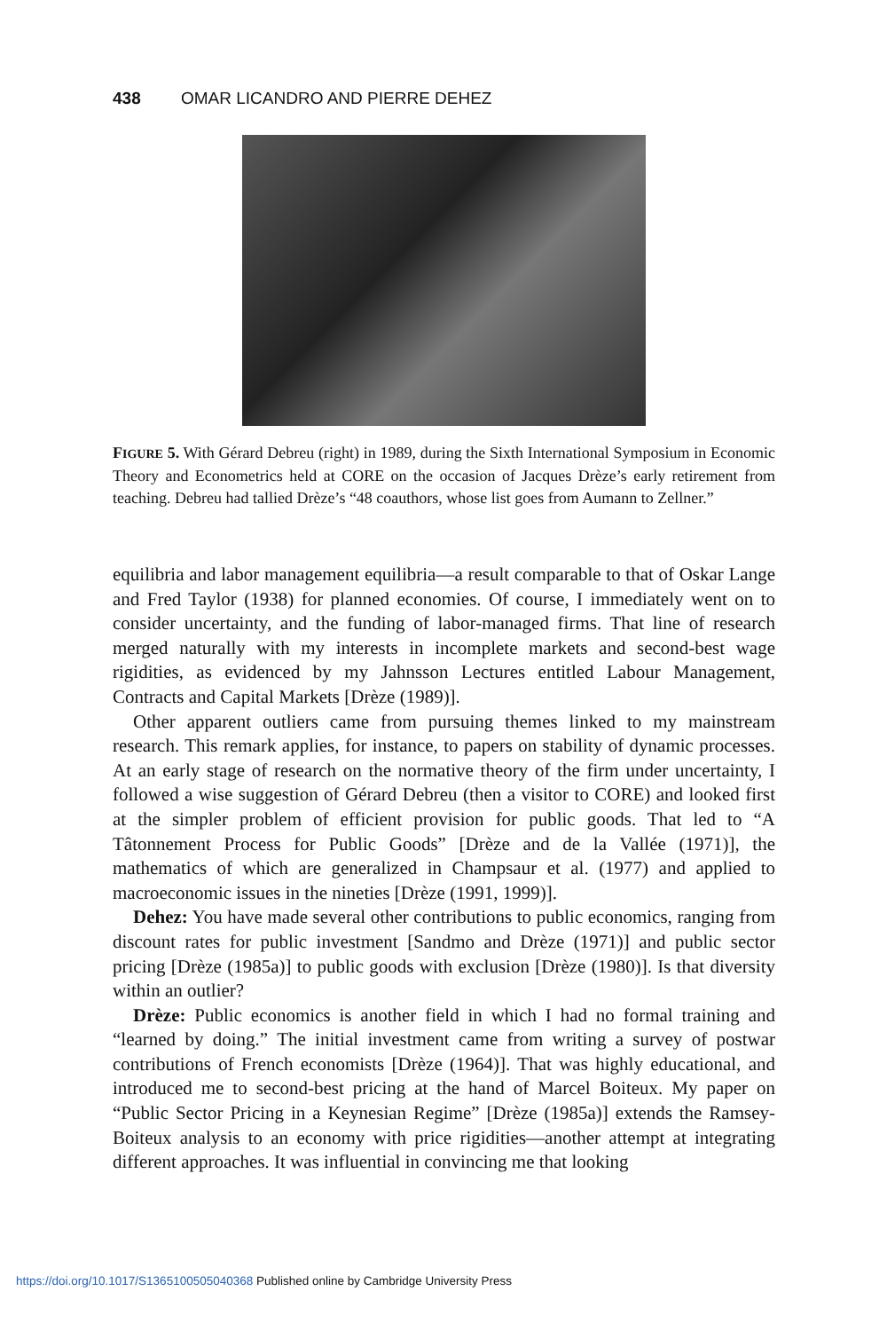438 OMAR LICANDRO AND PIERRE DEHEZ
FIGURE 5. With Gérard Debreu (right) in 1989, during the Sixth International Symposium in Economic Theory and Econometrics held at CORE on the occasion of Jacques Drèze’s early retirement from teaching. Debreu had tallied Drèze’s “48 coauthors, whose list goes from Aumann to Zellner.”
equilibria and labor management equilibria—a result comparable to that of Oskar Lange and Fred Taylor (1938) for planned economies. Of course, I immediately went on to consider uncertainty, and the funding of labor-managed firms. That line of research merged naturally with my interests in incomplete markets and second-best wage rigidities, as evidenced by my Jahnsson Lectures entitled Labour Management, Contracts and Capital Markets [Drèze (1989)].
Other apparent outliers came from pursuing themes linked to my mainstream research. This remark applies, for instance, to papers on stability of dynamic processes. At an early stage of research on the normative theory of the firm under uncertainty, I followed a wise suggestion of Gérard Debreu (then a visitor to CORE) and looked first at the simpler problem of efficient provision for public goods. That led to “A Tâtonnement Process for Public Goods” [Drèze and de la Vallée (1971)], the mathematics of which are generalized in Champsaur et al. (1977) and applied to macroeconomic issues in the nineties [Drèze (1991, 1999)].
Dehez: You have made several other contributions to public economics, ranging from discount rates for public investment [Sandmo and Drèze (1971)] and public sector pricing [Drèze (1985a)] to public goods with exclusion [Drèze (1980)]. Is that diversity within an outlier?
Drèze: Public economics is another field in which I had no formal training and “learned by doing.” The initial investment came from writing a survey of postwar contributions of French economists [Drèze (1964)]. That was highly educational, and introduced me to second-best pricing at the hand of Marcel Boiteux. My paper on “Public Sector Pricing in a Keynesian Regime” [Drèze (1985a)] extends the Ramsey-Boiteux analysis to an economy with price rigidities—another attempt at integrating different approaches. It was influential in convincing me that looking
https://doi.org/10.1017/S1365100505040368 Published online by Cambridge University Press